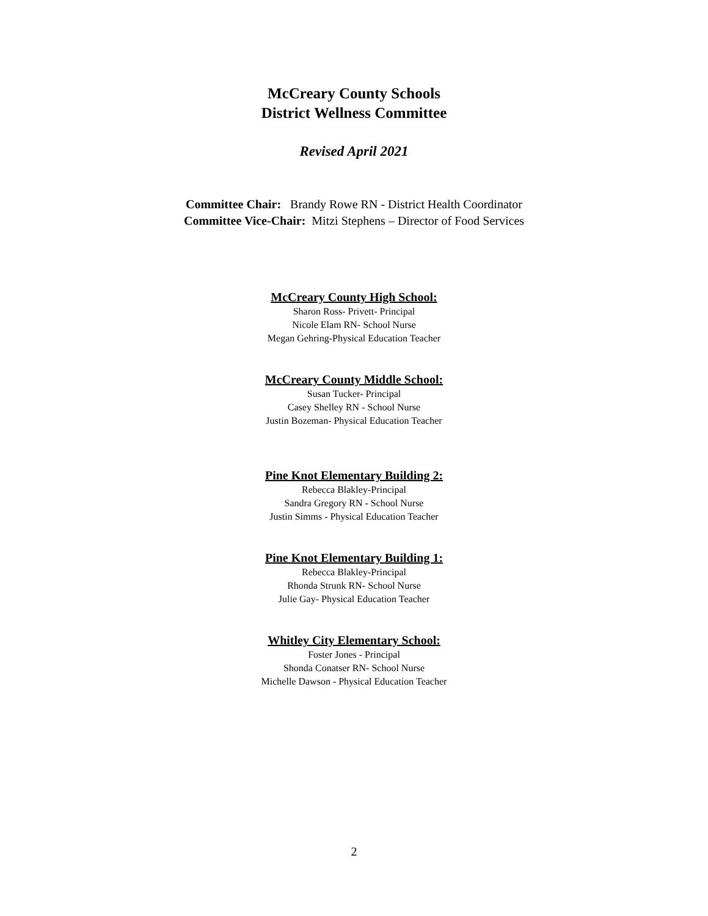McCreary County Schools
District Wellness Committee
Revised April 2021
Committee Chair: Brandy Rowe RN - District Health Coordinator
Committee Vice-Chair: Mitzi Stephens – Director of Food Services
McCreary County High School:
Sharon Ross- Privett- Principal
Nicole Elam RN- School Nurse
Megan Gehring-Physical Education Teacher
McCreary County Middle School:
Susan Tucker- Principal
Casey Shelley RN - School Nurse
Justin Bozeman- Physical Education Teacher
Pine Knot Elementary Building 2:
Rebecca Blakley-Principal
Sandra Gregory RN - School Nurse
Justin Simms - Physical Education Teacher
Pine Knot Elementary Building 1:
Rebecca Blakley-Principal
Rhonda Strunk RN- School Nurse
Julie Gay- Physical Education Teacher
Whitley City Elementary School:
Foster Jones - Principal
Shonda Conatser RN- School Nurse
Michelle Dawson - Physical Education Teacher
2